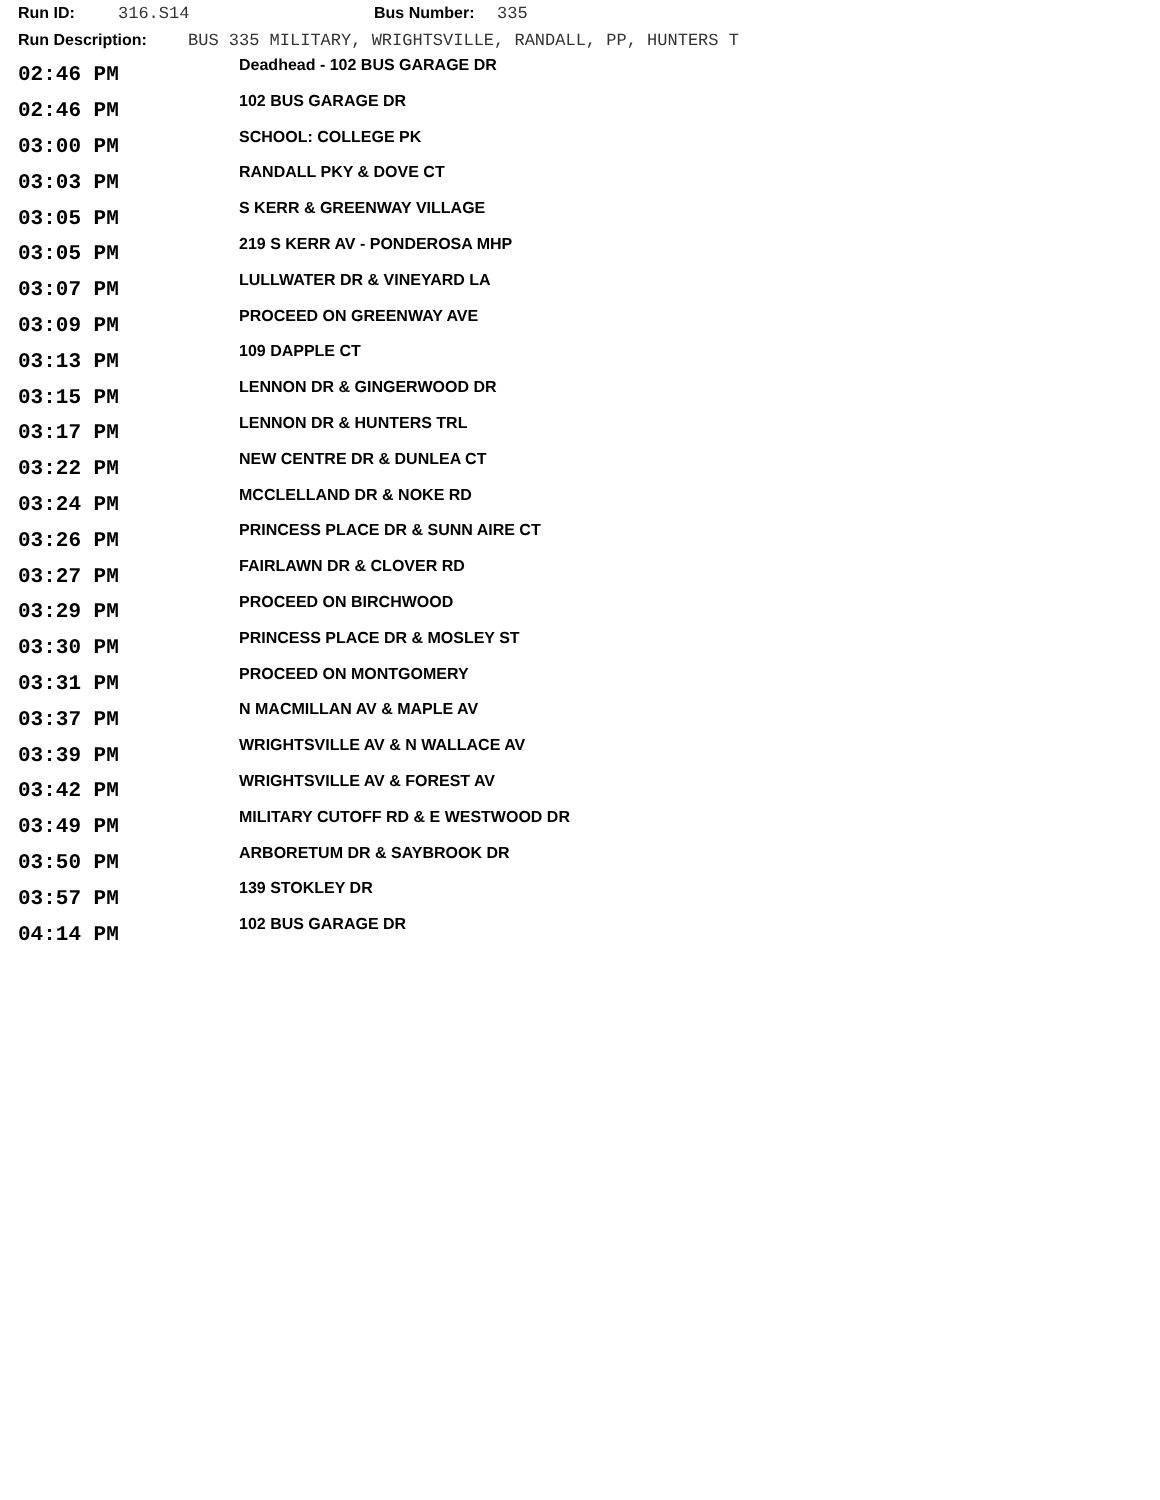Run ID: 316.S14 Bus Number: 335
Run Description: BUS 335 MILITARY, WRIGHTSVILLE, RANDALL, PP, HUNTERS T
| 02:46 PM | Deadhead - 102 BUS GARAGE DR |
| 02:46 PM | 102 BUS GARAGE DR |
| 03:00 PM | SCHOOL: COLLEGE PK |
| 03:03 PM | RANDALL PKY & DOVE CT |
| 03:05 PM | S KERR & GREENWAY VILLAGE |
| 03:05 PM | 219 S KERR AV - PONDEROSA MHP |
| 03:07 PM | LULLWATER DR & VINEYARD LA |
| 03:09 PM | PROCEED ON GREENWAY AVE |
| 03:13 PM | 109 DAPPLE CT |
| 03:15 PM | LENNON DR & GINGERWOOD DR |
| 03:17 PM | LENNON DR & HUNTERS TRL |
| 03:22 PM | NEW CENTRE DR & DUNLEA CT |
| 03:24 PM | MCCLELLAND DR & NOKE RD |
| 03:26 PM | PRINCESS PLACE DR & SUNN AIRE CT |
| 03:27 PM | FAIRLAWN DR & CLOVER RD |
| 03:29 PM | PROCEED ON BIRCHWOOD |
| 03:30 PM | PRINCESS PLACE DR & MOSLEY ST |
| 03:31 PM | PROCEED ON MONTGOMERY |
| 03:37 PM | N MACMILLAN AV & MAPLE AV |
| 03:39 PM | WRIGHTSVILLE AV & N WALLACE AV |
| 03:42 PM | WRIGHTSVILLE AV & FOREST AV |
| 03:49 PM | MILITARY CUTOFF RD & E WESTWOOD DR |
| 03:50 PM | ARBORETUM DR & SAYBROOK DR |
| 03:57 PM | 139 STOKLEY DR |
| 04:14 PM | 102 BUS GARAGE DR |